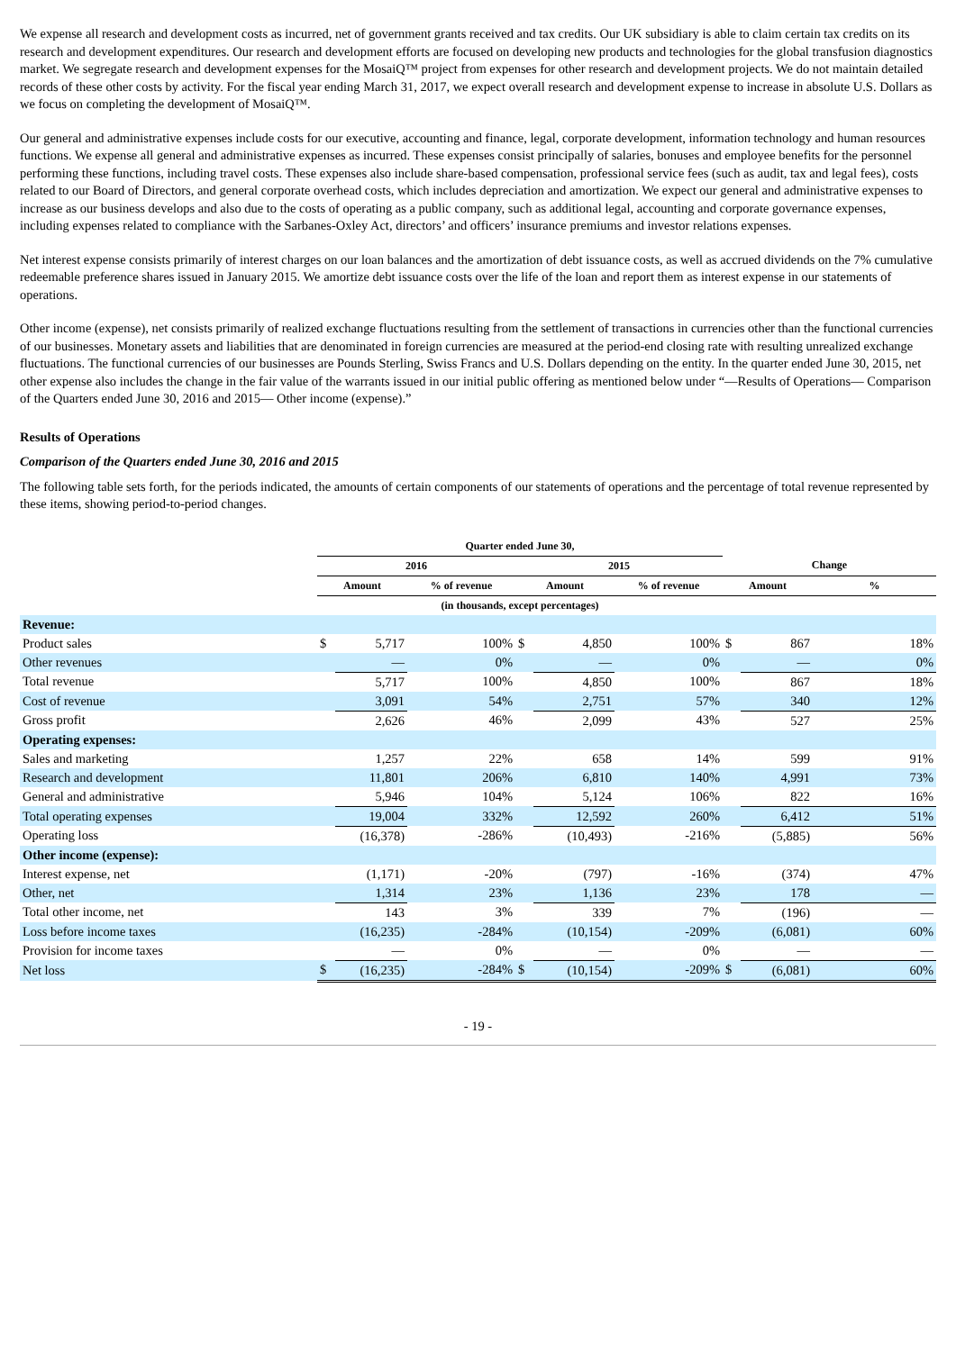We expense all research and development costs as incurred, net of government grants received and tax credits. Our UK subsidiary is able to claim certain tax credits on its research and development expenditures. Our research and development efforts are focused on developing new products and technologies for the global transfusion diagnostics market. We segregate research and development expenses for the MosaiQ™ project from expenses for other research and development projects. We do not maintain detailed records of these other costs by activity. For the fiscal year ending March 31, 2017, we expect overall research and development expense to increase in absolute U.S. Dollars as we focus on completing the development of MosaiQ™.
Our general and administrative expenses include costs for our executive, accounting and finance, legal, corporate development, information technology and human resources functions. We expense all general and administrative expenses as incurred. These expenses consist principally of salaries, bonuses and employee benefits for the personnel performing these functions, including travel costs. These expenses also include share-based compensation, professional service fees (such as audit, tax and legal fees), costs related to our Board of Directors, and general corporate overhead costs, which includes depreciation and amortization. We expect our general and administrative expenses to increase as our business develops and also due to the costs of operating as a public company, such as additional legal, accounting and corporate governance expenses, including expenses related to compliance with the Sarbanes-Oxley Act, directors’ and officers’ insurance premiums and investor relations expenses.
Net interest expense consists primarily of interest charges on our loan balances and the amortization of debt issuance costs, as well as accrued dividends on the 7% cumulative redeemable preference shares issued in January 2015. We amortize debt issuance costs over the life of the loan and report them as interest expense in our statements of operations.
Other income (expense), net consists primarily of realized exchange fluctuations resulting from the settlement of transactions in currencies other than the functional currencies of our businesses. Monetary assets and liabilities that are denominated in foreign currencies are measured at the period-end closing rate with resulting unrealized exchange fluctuations. The functional currencies of our businesses are Pounds Sterling, Swiss Francs and U.S. Dollars depending on the entity. In the quarter ended June 30, 2015, net other expense also includes the change in the fair value of the warrants issued in our initial public offering as mentioned below under “—Results of Operations— Comparison of the Quarters ended June 30, 2016 and 2015— Other income (expense).”
Results of Operations
Comparison of the Quarters ended June 30, 2016 and 2015
The following table sets forth, for the periods indicated, the amounts of certain components of our statements of operations and the percentage of total revenue represented by these items, showing period-to-period changes.
| | Quarter ended June 30, | | | | | | | | |
| --- | --- | --- | --- | --- | --- | --- | --- | --- | --- |
| | 2016 | | | 2015 | | | Change | | |
| | Amount | | % of revenue | Amount | | % of revenue | Amount | | % |
| | (in thousands, except percentages) | | | | | | | | |
| Revenue: | | | | | | | | | |
| Product sales | $ | 5,717 | 100% | $ | 4,850 | 100% | $ | 867 | 18% |
| Other revenues | | — | 0% | | — | 0% | | — | 0% |
| Total revenue | | 5,717 | 100% | | 4,850 | 100% | | 867 | 18% |
| Cost of revenue | | 3,091 | 54% | | 2,751 | 57% | | 340 | 12% |
| Gross profit | | 2,626 | 46% | | 2,099 | 43% | | 527 | 25% |
| Operating expenses: | | | | | | | | | |
| Sales and marketing | | 1,257 | 22% | | 658 | 14% | | 599 | 91% |
| Research and development | | 11,801 | 206% | | 6,810 | 140% | | 4,991 | 73% |
| General and administrative | | 5,946 | 104% | | 5,124 | 106% | | 822 | 16% |
| Total operating expenses | | 19,004 | 332% | | 12,592 | 260% | | 6,412 | 51% |
| Operating loss | | (16,378) | -286% | | (10,493) | -216% | | (5,885) | 56% |
| Other income (expense): | | | | | | | | | |
| Interest expense, net | | (1,171) | -20% | | (797) | -16% | | (374) | 47% |
| Other, net | | 1,314 | 23% | | 1,136 | 23% | | 178 | — |
| Total other income, net | | 143 | 3% | | 339 | 7% | | (196) | — |
| Loss before income taxes | | (16,235) | -284% | | (10,154) | -209% | | (6,081) | 60% |
| Provision for income taxes | | — | 0% | | — | 0% | | — | — |
| Net loss | $ | (16,235) | -284% | $ | (10,154) | -209% | $ | (6,081) | 60% |
- 19 -